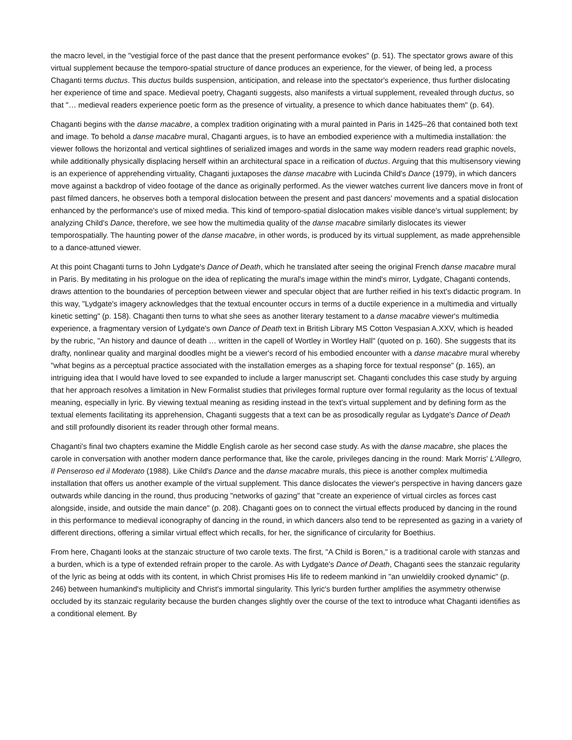the macro level, in the "vestigial force of the past dance that the present performance evokes" (p. 51). The spectator grows aware of this virtual supplement because the temporo-spatial structure of dance produces an experience, for the viewer, of being led, a process Chaganti terms ductus. This ductus builds suspension, anticipation, and release into the spectator's experience, thus further dislocating her experience of time and space. Medieval poetry, Chaganti suggests, also manifests a virtual supplement, revealed through ductus, so that "… medieval readers experience poetic form as the presence of virtuality, a presence to which dance habituates them" (p. 64).
Chaganti begins with the danse macabre, a complex tradition originating with a mural painted in Paris in 1425–26 that contained both text and image. To behold a danse macabre mural, Chaganti argues, is to have an embodied experience with a multimedia installation: the viewer follows the horizontal and vertical sightlines of serialized images and words in the same way modern readers read graphic novels, while additionally physically displacing herself within an architectural space in a reification of ductus. Arguing that this multisensory viewing is an experience of apprehending virtuality, Chaganti juxtaposes the danse macabre with Lucinda Child's Dance (1979), in which dancers move against a backdrop of video footage of the dance as originally performed. As the viewer watches current live dancers move in front of past filmed dancers, he observes both a temporal dislocation between the present and past dancers' movements and a spatial dislocation enhanced by the performance's use of mixed media. This kind of temporo-spatial dislocation makes visible dance's virtual supplement; by analyzing Child's Dance, therefore, we see how the multimedia quality of the danse macabre similarly dislocates its viewer temporospatially. The haunting power of the danse macabre, in other words, is produced by its virtual supplement, as made apprehensible to a dance-attuned viewer.
At this point Chaganti turns to John Lydgate's Dance of Death, which he translated after seeing the original French danse macabre mural in Paris. By meditating in his prologue on the idea of replicating the mural's image within the mind's mirror, Lydgate, Chaganti contends, draws attention to the boundaries of perception between viewer and specular object that are further reified in his text's didactic program. In this way, "Lydgate's imagery acknowledges that the textual encounter occurs in terms of a ductile experience in a multimedia and virtually kinetic setting" (p. 158). Chaganti then turns to what she sees as another literary testament to a danse macabre viewer's multimedia experience, a fragmentary version of Lydgate's own Dance of Death text in British Library MS Cotton Vespasian A.XXV, which is headed by the rubric, "An history and daunce of death … written in the capell of Wortley in Wortley Hall" (quoted on p. 160). She suggests that its drafty, nonlinear quality and marginal doodles might be a viewer's record of his embodied encounter with a danse macabre mural whereby "what begins as a perceptual practice associated with the installation emerges as a shaping force for textual response" (p. 165), an intriguing idea that I would have loved to see expanded to include a larger manuscript set. Chaganti concludes this case study by arguing that her approach resolves a limitation in New Formalist studies that privileges formal rupture over formal regularity as the locus of textual meaning, especially in lyric. By viewing textual meaning as residing instead in the text's virtual supplement and by defining form as the textual elements facilitating its apprehension, Chaganti suggests that a text can be as prosodically regular as Lydgate's Dance of Death and still profoundly disorient its reader through other formal means.
Chaganti's final two chapters examine the Middle English carole as her second case study. As with the danse macabre, she places the carole in conversation with another modern dance performance that, like the carole, privileges dancing in the round: Mark Morris' L'Allegro, Il Penseroso ed il Moderato (1988). Like Child's Dance and the danse macabre murals, this piece is another complex multimedia installation that offers us another example of the virtual supplement. This dance dislocates the viewer's perspective in having dancers gaze outwards while dancing in the round, thus producing "networks of gazing" that "create an experience of virtual circles as forces cast alongside, inside, and outside the main dance" (p. 208). Chaganti goes on to connect the virtual effects produced by dancing in the round in this performance to medieval iconography of dancing in the round, in which dancers also tend to be represented as gazing in a variety of different directions, offering a similar virtual effect which recalls, for her, the significance of circularity for Boethius.
From here, Chaganti looks at the stanzaic structure of two carole texts. The first, "A Child is Boren," is a traditional carole with stanzas and a burden, which is a type of extended refrain proper to the carole. As with Lydgate's Dance of Death, Chaganti sees the stanzaic regularity of the lyric as being at odds with its content, in which Christ promises His life to redeem mankind in "an unwieldily crooked dynamic" (p. 246) between humankind's multiplicity and Christ's immortal singularity. This lyric's burden further amplifies the asymmetry otherwise occluded by its stanzaic regularity because the burden changes slightly over the course of the text to introduce what Chaganti identifies as a conditional element. By